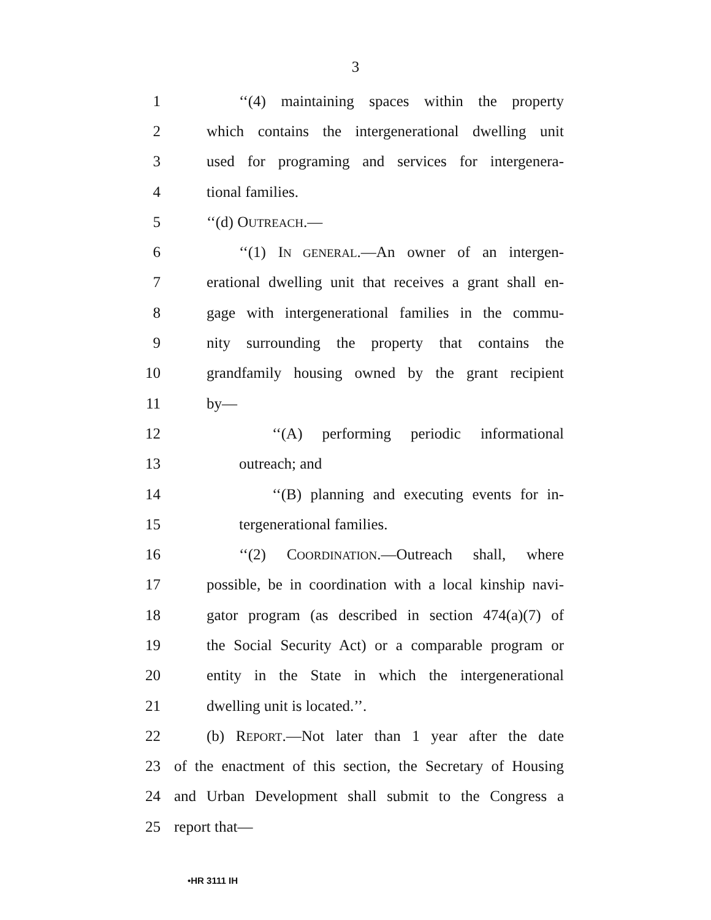3
1 ‘‘(4) maintaining spaces within the property
2 which contains the intergenerational dwelling unit
3 used for programing and services for intergenera-
4 tional families.
5 ‘‘(d) OUTREACH.—
6 ‘‘(1) IN GENERAL.—An owner of an intergen-
7 erational dwelling unit that receives a grant shall en-
8 gage with intergenerational families in the commu-
9 nity surrounding the property that contains the
10 grandfamily housing owned by the grant recipient
11 by—
12 ‘‘(A) performing periodic informational
13 outreach; and
14 ‘‘(B) planning and executing events for in-
15 tergenerational families.
16 ‘‘(2) COORDINATION.—Outreach shall, where
17 possible, be in coordination with a local kinship navi-
18 gator program (as described in section 474(a)(7) of
19 the Social Security Act) or a comparable program or
20 entity in the State in which the intergenerational
21 dwelling unit is located.’’.
22 (b) REPORT.—Not later than 1 year after the date
23 of the enactment of this section, the Secretary of Housing
24 and Urban Development shall submit to the Congress a
25 report that—
•HR 3111 IH